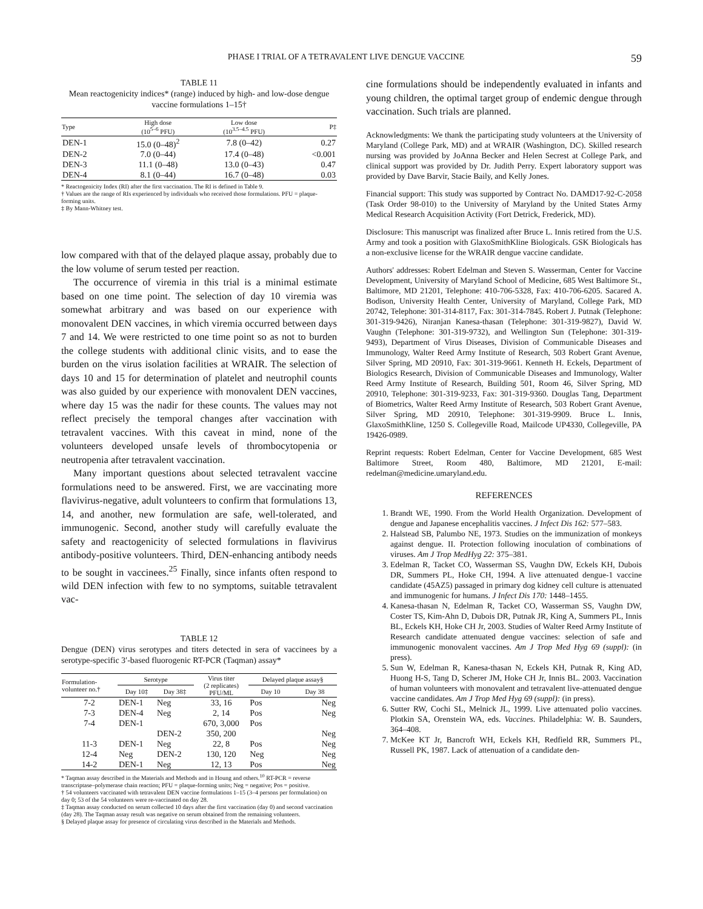PHASE I TRIAL OF A TETRAVALENT LIVE DENGUE VACCINE 59
TABLE 11
Mean reactogenicity indices* (range) induced by high- and low-dose dengue vaccine formulations 1–15†
| Type | High dose (10<sup>5–6</sup> PFU) | Low dose (10<sup>3.5–4.5</sup> PFU) | P‡ |
| --- | --- | --- | --- |
| DEN-1 | 15.0 (0–48)<sup>2</sup> | 7.8 (0–42) | 0.27 |
| DEN-2 | 7.0 (0–44) | 17.4 (0–48) | <0.001 |
| DEN-3 | 11.1 (0–48) | 13.0 (0–43) | 0.47 |
| DEN-4 | 8.1 (0–44) | 16.7 (0–48) | 0.03 |
* Reactogenicity Index (RI) after the first vaccination. The RI is defined in Table 9.
† Values are the range of RIs experienced by individuals who received those formulations. PFU = plaque-forming units.
‡ By Mann-Whitney test.
low compared with that of the delayed plaque assay, probably due to the low volume of serum tested per reaction.
The occurrence of viremia in this trial is a minimal estimate based on one time point. The selection of day 10 viremia was somewhat arbitrary and was based on our experience with monovalent DEN vaccines, in which viremia occurred between days 7 and 14. We were restricted to one time point so as not to burden the college students with additional clinic visits, and to ease the burden on the virus isolation facilities at WRAIR. The selection of days 10 and 15 for determination of platelet and neutrophil counts was also guided by our experience with monovalent DEN vaccines, where day 15 was the nadir for these counts. The values may not reflect precisely the temporal changes after vaccination with tetravalent vaccines. With this caveat in mind, none of the volunteers developed unsafe levels of thrombocytopenia or neutropenia after tetravalent vaccination.
Many important questions about selected tetravalent vaccine formulations need to be answered. First, we are vaccinating more flavivirus-negative, adult volunteers to confirm that formulations 13, 14, and another, new formulation are safe, well-tolerated, and immunogenic. Second, another study will carefully evaluate the safety and reactogenicity of selected formulations in flavivirus antibody-positive volunteers. Third, DEN-enhancing antibody needs to be sought in vaccinees.<sup>25</sup> Finally, since infants often respond to wild DEN infection with few to no symptoms, suitable tetravalent vac-
TABLE 12
Dengue (DEN) virus serotypes and titers detected in sera of vaccinees by a serotype-specific 3′-based fluorogenic RT-PCR (Taqman) assay*
| Formulation- volunteer no.† | Serotype | | Virus titer (2 replicates) PFU/ML | Delayed plaque assay§ | |
| --- | --- | --- | --- | --- | --- |
| | Day 10‡ | Day 38‡ | | Day 10 | Day 38 |
| 7-2 | DEN-1 | Neg | 33, 16 | Pos | Neg |
| 7-3 | DEN-4 | Neg | 2, 14 | Pos | Neg |
| 7-4 | DEN-1 | | 670, 3,000 | Pos | |
| | | DEN-2 | 350, 200 | | Neg |
| 11-3 | DEN-1 | Neg | 22, 8 | Pos | Neg |
| 12-4 | Neg | DEN-2 | 130, 120 | Neg | Neg |
| 14-2 | DEN-1 | Neg | 12, 13 | Pos | Neg |
* Taqman assay described in the Materials and Methods and in Houng and others.<sup>10</sup> RT-PCR = reverse transcriptase–polymerase chain reaction; PFU = plaque-forming units; Neg = negative; Pos = positive.
† 54 volunteers vaccinated with tetravalent DEN vaccine formulations 1–15 (3–4 persons per formulation) on day 0; 53 of the 54 volunteers were re-vaccinated on day 28.
‡ Taqman assay conducted on serum collected 10 days after the first vaccination (day 0) and second vaccination (day 28). The Taqman assay result was negative on serum obtained from the remaining volunteers.
§ Delayed plaque assay for presence of circulating virus described in the Materials and Methods.
cine formulations should be independently evaluated in infants and young children, the optimal target group of endemic dengue through vaccination. Such trials are planned.
Acknowledgments: We thank the participating study volunteers at the University of Maryland (College Park, MD) and at WRAIR (Washington, DC). Skilled research nursing was provided by JoAnna Becker and Helen Secrest at College Park, and clinical support was provided by Dr. Judith Perry. Expert laboratory support was provided by Dave Barvir, Stacie Baily, and Kelly Jones.
Financial support: This study was supported by Contract No. DAMD17-92-C-2058 (Task Order 98-010) to the University of Maryland by the United States Army Medical Research Acquisition Activity (Fort Detrick, Frederick, MD).
Disclosure: This manuscript was finalized after Bruce L. Innis retired from the U.S. Army and took a position with GlaxoSmithKline Biologicals. GSK Biologicals has a non-exclusive license for the WRAIR dengue vaccine candidate.
Authors' addresses: Robert Edelman and Steven S. Wasserman, Center for Vaccine Development, University of Maryland School of Medicine, 685 West Baltimore St., Baltimore, MD 21201, Telephone: 410-706-5328, Fax: 410-706-6205. Sacared A. Bodison, University Health Center, University of Maryland, College Park, MD 20742, Telephone: 301-314-8117, Fax: 301-314-7845. Robert J. Putnak (Telephone: 301-319-9426), Niranjan Kanesa-thasan (Telephone: 301-319-9827), David W. Vaughn (Telephone: 301-319-9732), and Wellington Sun (Telephone: 301-319-9493), Department of Virus Diseases, Division of Communicable Diseases and Immunology, Walter Reed Army Institute of Research, 503 Robert Grant Avenue, Silver Spring, MD 20910, Fax: 301-319-9661. Kenneth H. Eckels, Department of Biologics Research, Division of Communicable Diseases and Immunology, Walter Reed Army Institute of Research, Building 501, Room 46, Silver Spring, MD 20910, Telephone: 301-319-9233, Fax: 301-319-9360. Douglas Tang, Department of Biometrics, Walter Reed Army Institute of Research, 503 Robert Grant Avenue, Silver Spring, MD 20910, Telephone: 301-319-9909. Bruce L. Innis, GlaxoSmithKline, 1250 S. Collegeville Road, Mailcode UP4330, Collegeville, PA 19426-0989.
Reprint requests: Robert Edelman, Center for Vaccine Development, 685 West Baltimore Street, Room 480, Baltimore, MD 21201, E-mail: redelman@medicine.umaryland.edu.
REFERENCES
1. Brandt WE, 1990. From the World Health Organization. Development of dengue and Japanese encephalitis vaccines. J Infect Dis 162: 577–583.
2. Halstead SB, Palumbo NE, 1973. Studies on the immunization of monkeys against dengue. II. Protection following inoculation of combinations of viruses. Am J Trop MedHyg 22: 375–381.
3. Edelman R, Tacket CO, Wasserman SS, Vaughn DW, Eckels KH, Dubois DR, Summers PL, Hoke CH, 1994. A live attenuated dengue-1 vaccine candidate (45AZ5) passaged in primary dog kidney cell culture is attenuated and immunogenic for humans. J Infect Dis 170: 1448–1455.
4. Kanesa-thasan N, Edelman R, Tacket CO, Wasserman SS, Vaughn DW, Coster TS, Kim-Ahn D, Dubois DR, Putnak JR, King A, Summers PL, Innis BL, Eckels KH, Hoke CH Jr, 2003. Studies of Walter Reed Army Institute of Research candidate attenuated dengue vaccines: selection of safe and immunogenic monovalent vaccines. Am J Trop Med Hyg 69 (suppl): (in press).
5. Sun W, Edelman R, Kanesa-thasan N, Eckels KH, Putnak R, King AD, Huong H-S, Tang D, Scherer JM, Hoke CH Jr, Innis BL. 2003. Vaccination of human volunteers with monovalent and tetravalent live-attenuated dengue vaccine candidates. Am J Trop Med Hyg 69 (suppl): (in press).
6. Sutter RW, Cochi SL, Melnick JL, 1999. Live attenuated polio vaccines. Plotkin SA, Orenstein WA, eds. Vaccines. Philadelphia: W. B. Saunders, 364–408.
7. McKee KT Jr, Bancroft WH, Eckels KH, Redfield RR, Summers PL, Russell PK, 1987. Lack of attenuation of a candidate den-